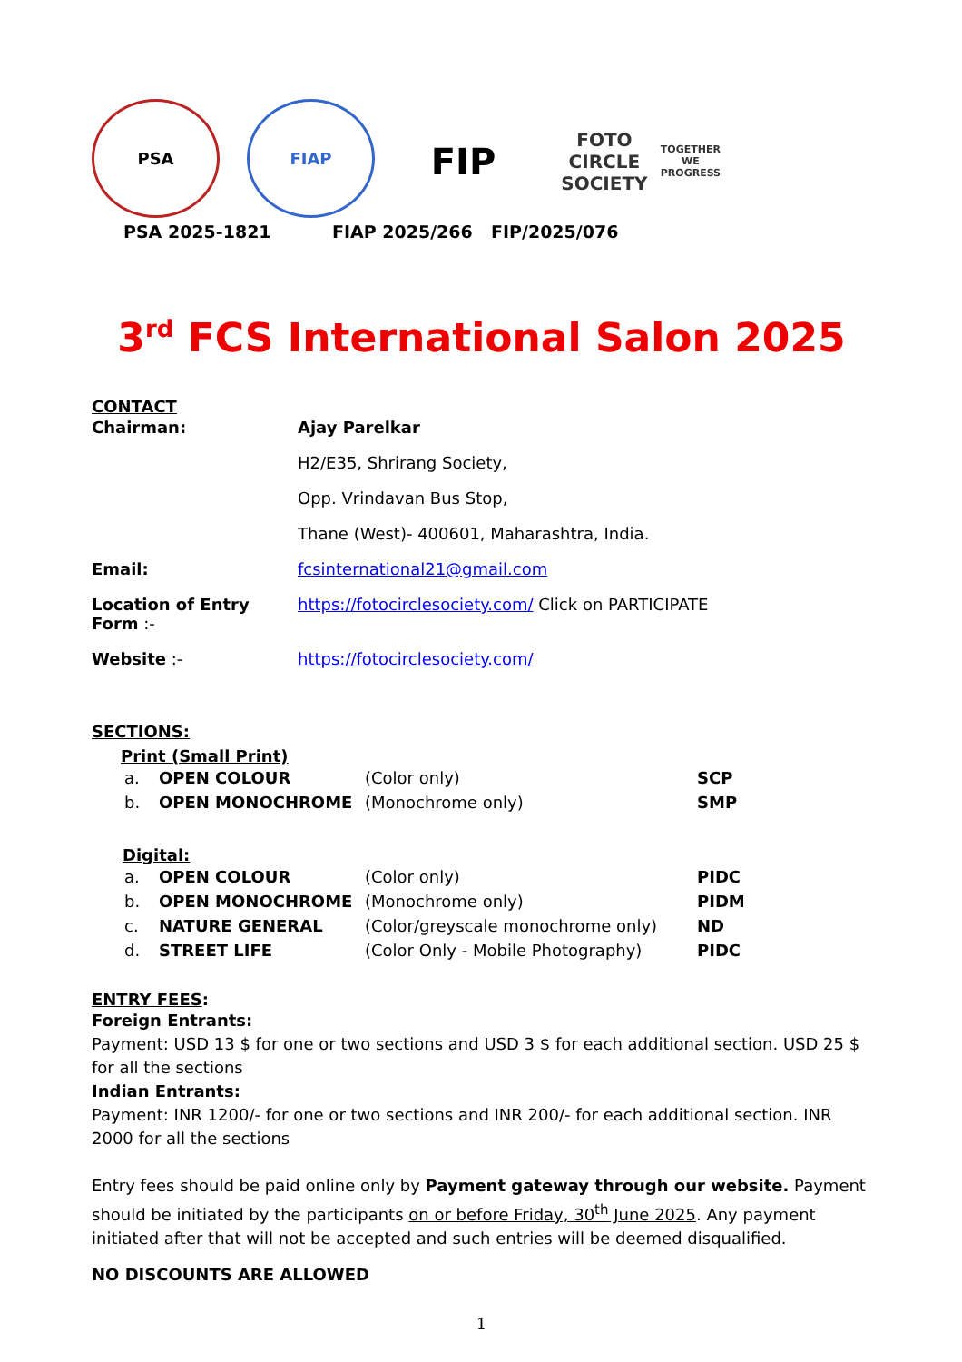PSA
FIAP
FIP
FOTO CIRCLE SOCIETY
TOGETHER WE PROGRESS
PSA 2025-1821 FIAP 2025/266 FIP/2025/076
3<sup>rd</sup> FCS International Salon 2025
CONTACT
| Chairman: | Ajay Parelkar |
| | H2/E35, Shrirang Society, |
| | Opp. Vrindavan Bus Stop, |
| | Thane (West)- 400601, Maharashtra, India. |
| Email: | fcsinternational21@gmail.com |
| Location of Entry Form :- | https://fotocirclesociety.com/ Click on PARTICIPATE |
| Website :- | https://fotocirclesociety.com/ |
SECTIONS:
Print (Small Print)
| a. | OPEN COLOUR | (Color only) | SCP |
| b. | OPEN MONOCHROME | (Monochrome only) | SMP |
Digital:
| a. | OPEN COLOUR | (Color only) | PIDC |
| b. | OPEN MONOCHROME | (Monochrome only) | PIDM |
| c. | NATURE GENERAL | (Color/greyscale monochrome only) | ND |
| d. | STREET LIFE | (Color Only - Mobile Photography) | PIDC |
ENTRY FEES:
Foreign Entrants:
Payment: USD 13 $ for one or two sections and USD 3 $ for each additional section. USD 25 $ for all the sections
Indian Entrants:
Payment: INR 1200/- for one or two sections and INR 200/- for each additional section. INR 2000 for all the sections
Entry fees should be paid online only by Payment gateway through our website. Payment should be initiated by the participants on or before Friday, 30<sup>th</sup> June 2025. Any payment initiated after that will not be accepted and such entries will be deemed disqualified.
NO DISCOUNTS ARE ALLOWED
1